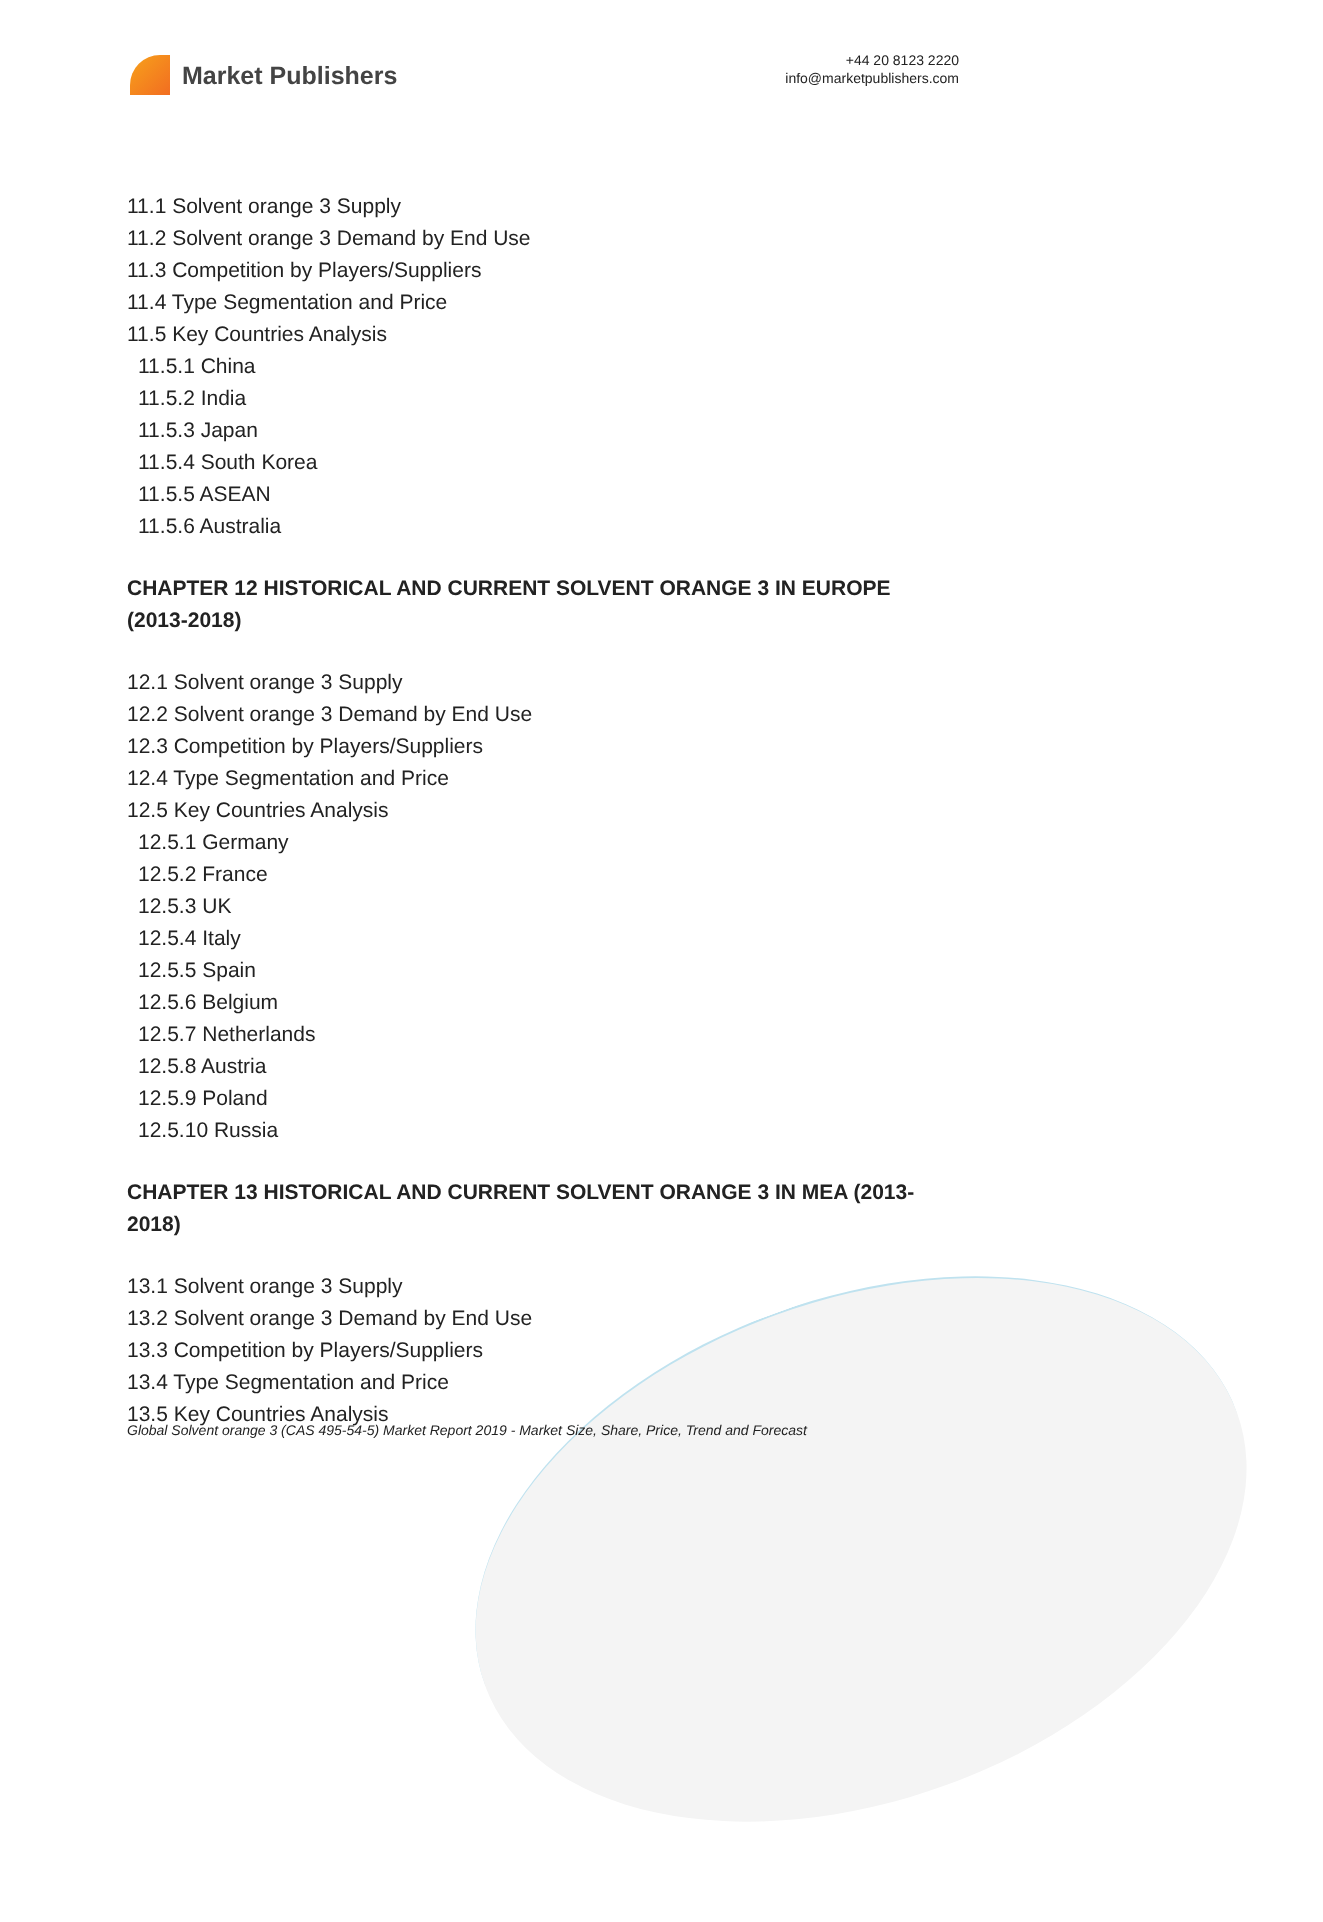Market Publishers
+44 20 8123 2220
info@marketpublishers.com
11.1 Solvent orange 3 Supply
11.2 Solvent orange 3 Demand by End Use
11.3 Competition by Players/Suppliers
11.4 Type Segmentation and Price
11.5 Key Countries Analysis
11.5.1 China
11.5.2 India
11.5.3 Japan
11.5.4 South Korea
11.5.5 ASEAN
11.5.6 Australia
CHAPTER 12 HISTORICAL AND CURRENT SOLVENT ORANGE 3 IN EUROPE (2013-2018)
12.1 Solvent orange 3 Supply
12.2 Solvent orange 3 Demand by End Use
12.3 Competition by Players/Suppliers
12.4 Type Segmentation and Price
12.5 Key Countries Analysis
12.5.1 Germany
12.5.2 France
12.5.3 UK
12.5.4 Italy
12.5.5 Spain
12.5.6 Belgium
12.5.7 Netherlands
12.5.8 Austria
12.5.9 Poland
12.5.10 Russia
CHAPTER 13 HISTORICAL AND CURRENT SOLVENT ORANGE 3 IN MEA (2013-2018)
13.1 Solvent orange 3 Supply
13.2 Solvent orange 3 Demand by End Use
13.3 Competition by Players/Suppliers
13.4 Type Segmentation and Price
13.5 Key Countries Analysis
Global Solvent orange 3 (CAS 495-54-5) Market Report 2019 - Market Size, Share, Price, Trend and Forecast